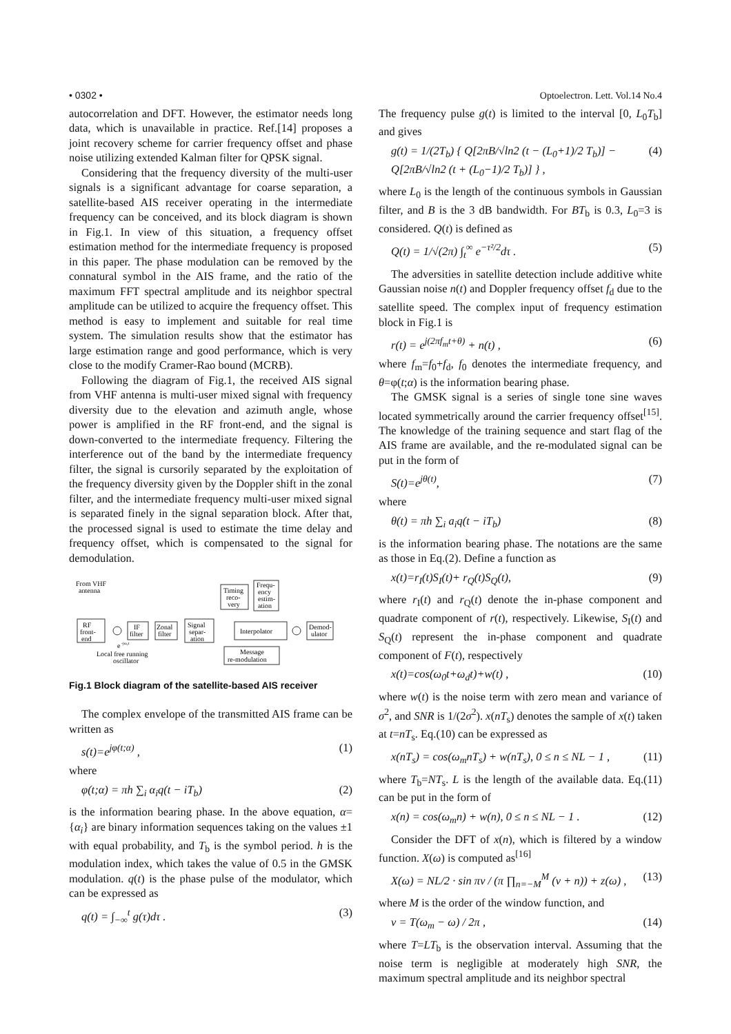• 0302 • Optoelectron. Lett. Vol.14 No.4
autocorrelation and DFT. However, the estimator needs long data, which is unavailable in practice. Ref.[14] proposes a joint recovery scheme for carrier frequency offset and phase noise utilizing extended Kalman filter for QPSK signal.
Considering that the frequency diversity of the multi-user signals is a significant advantage for coarse separation, a satellite-based AIS receiver operating in the intermediate frequency can be conceived, and its block diagram is shown in Fig.1. In view of this situation, a frequency offset estimation method for the intermediate frequency is proposed in this paper. The phase modulation can be removed by the connatural symbol in the AIS frame, and the ratio of the maximum FFT spectral amplitude and its neighbor spectral amplitude can be utilized to acquire the frequency offset. This method is easy to implement and suitable for real time system. The simulation results show that the estimator has large estimation range and good performance, which is very close to the modify Cramer-Rao bound (MCRB).
Following the diagram of Fig.1, the received AIS signal from VHF antenna is multi-user mixed signal with frequency diversity due to the elevation and azimuth angle, whose power is amplified in the RF front-end, and the signal is down-converted to the intermediate frequency. Filtering the interference out of the band by the intermediate frequency filter, the signal is cursorily separated by the exploitation of the frequency diversity given by the Doppler shift in the zonal filter, and the intermediate frequency multi-user mixed signal is separated finely in the signal separation block. After that, the processed signal is used to estimate the time delay and frequency offset, which is compensated to the signal for demodulation.
From VHF
antenna
RF
front-
end
IF
filter
Zonal
filter
Signal
separ-
ation
Timing
reco-
very
Frequ-
ency
estim-
ation
Interpolator
Demod-
ulator
Message
re-modulation
e
-jω₀t
Local free running
oscillator
Fig.1 Block diagram of the satellite-based AIS receiver
The complex envelope of the transmitted AIS frame can be written as
s(t)=e<sup>jφ(t;α)</sup> , (1)
where
φ(t;α) = πh ∑<sub>i</sub> α<sub>i</sub>q(t − iT<sub>b</sub>) (2)
is the information bearing phase. In the above equation, α={α<sub>i</sub>} are binary information sequences taking on the values ±1 with equal probability, and T<sub>b</sub> is the symbol period. h is the modulation index, which takes the value of 0.5 in the GMSK modulation. q(t) is the phase pulse of the modulator, which can be expressed as
q(t) = ∫<sub>−∞</sub><sup>t</sup> g(τ)dτ . (3)
The frequency pulse g(t) is limited to the interval [0, L<sub>0</sub>T<sub>b</sub>] and gives
g(t) = 1/(2T<sub>b</sub>) { Q[2πB/√ln2 (t − (L<sub>0</sub>+1)/2 T<sub>b</sub>)] −
Q[2πB/√ln2 (t + (L<sub>0</sub>−1)/2 T<sub>b</sub>)] } , (4)
where L<sub>0</sub> is the length of the continuous symbols in Gaussian filter, and B is the 3 dB bandwidth. For BT<sub>b</sub> is 0.3, L<sub>0</sub>=3 is considered. Q(t) is defined as
Q(t) = 1/√(2π) ∫<sub>t</sub><sup>∞</sup> e<sup>−τ²/2</sup>dτ . (5)
The adversities in satellite detection include additive white Gaussian noise n(t) and Doppler frequency offset f<sub>d</sub> due to the satellite speed. The complex input of frequency estimation block in Fig.1 is
r(t) = e<sup>j(2πf<sub>m</sub>t+θ)</sup> + n(t) , (6)
where f<sub>m</sub>=f<sub>0</sub>+f<sub>d</sub>, f<sub>0</sub> denotes the intermediate frequency, and θ=φ(t;α) is the information bearing phase.
The GMSK signal is a series of single tone sine waves located symmetrically around the carrier frequency offset<sup>[15]</sup>. The knowledge of the training sequence and start flag of the AIS frame are available, and the re-modulated signal can be put in the form of
S(t)=e<sup>jθ(t)</sup>, (7)
where
θ(t) = πh ∑<sub>i</sub> a<sub>i</sub>q(t − iT<sub>b</sub>) (8)
is the information bearing phase. The notations are the same as those in Eq.(2). Define a function as
x(t)=r<sub>I</sub>(t)S<sub>I</sub>(t)+ r<sub>Q</sub>(t)S<sub>Q</sub>(t), (9)
where r<sub>I</sub>(t) and r<sub>Q</sub>(t) denote the in-phase component and quadrate component of r(t), respectively. Likewise, S<sub>I</sub>(t) and S<sub>Q</sub>(t) represent the in-phase component and quadrate component of F(t), respectively
x(t)=cos(ω<sub>0</sub>t+ω<sub>d</sub>t)+w(t) , (10)
where w(t) is the noise term with zero mean and variance of σ<sup>2</sup>, and SNR is 1/(2σ<sup>2</sup>). x(nT<sub>s</sub>) denotes the sample of x(t) taken at t=nT<sub>s</sub>. Eq.(10) can be expressed as
x(nT<sub>s</sub>) = cos(ω<sub>m</sub>nT<sub>s</sub>) + w(nT<sub>s</sub>), 0 ≤ n ≤ NL − 1 , (11)
where T<sub>b</sub>=NT<sub>s</sub>. L is the length of the available data. Eq.(11) can be put in the form of
x(n) = cos(ω<sub>m</sub>n) + w(n), 0 ≤ n ≤ NL − 1 . (12)
Consider the DFT of x(n), which is filtered by a window function. X(ω) is computed as<sup>[16]</sup>
X(ω) = NL/2 · sin πv / (π ∏<sub>n=−M</sub><sup>M</sup> (v + n)) + z(ω) , (13)
where M is the order of the window function, and
v = T(ω<sub>m</sub> − ω) / 2π , (14)
where T=LT<sub>b</sub> is the observation interval. Assuming that the noise term is negligible at moderately high SNR, the maximum spectral amplitude and its neighbor spectral